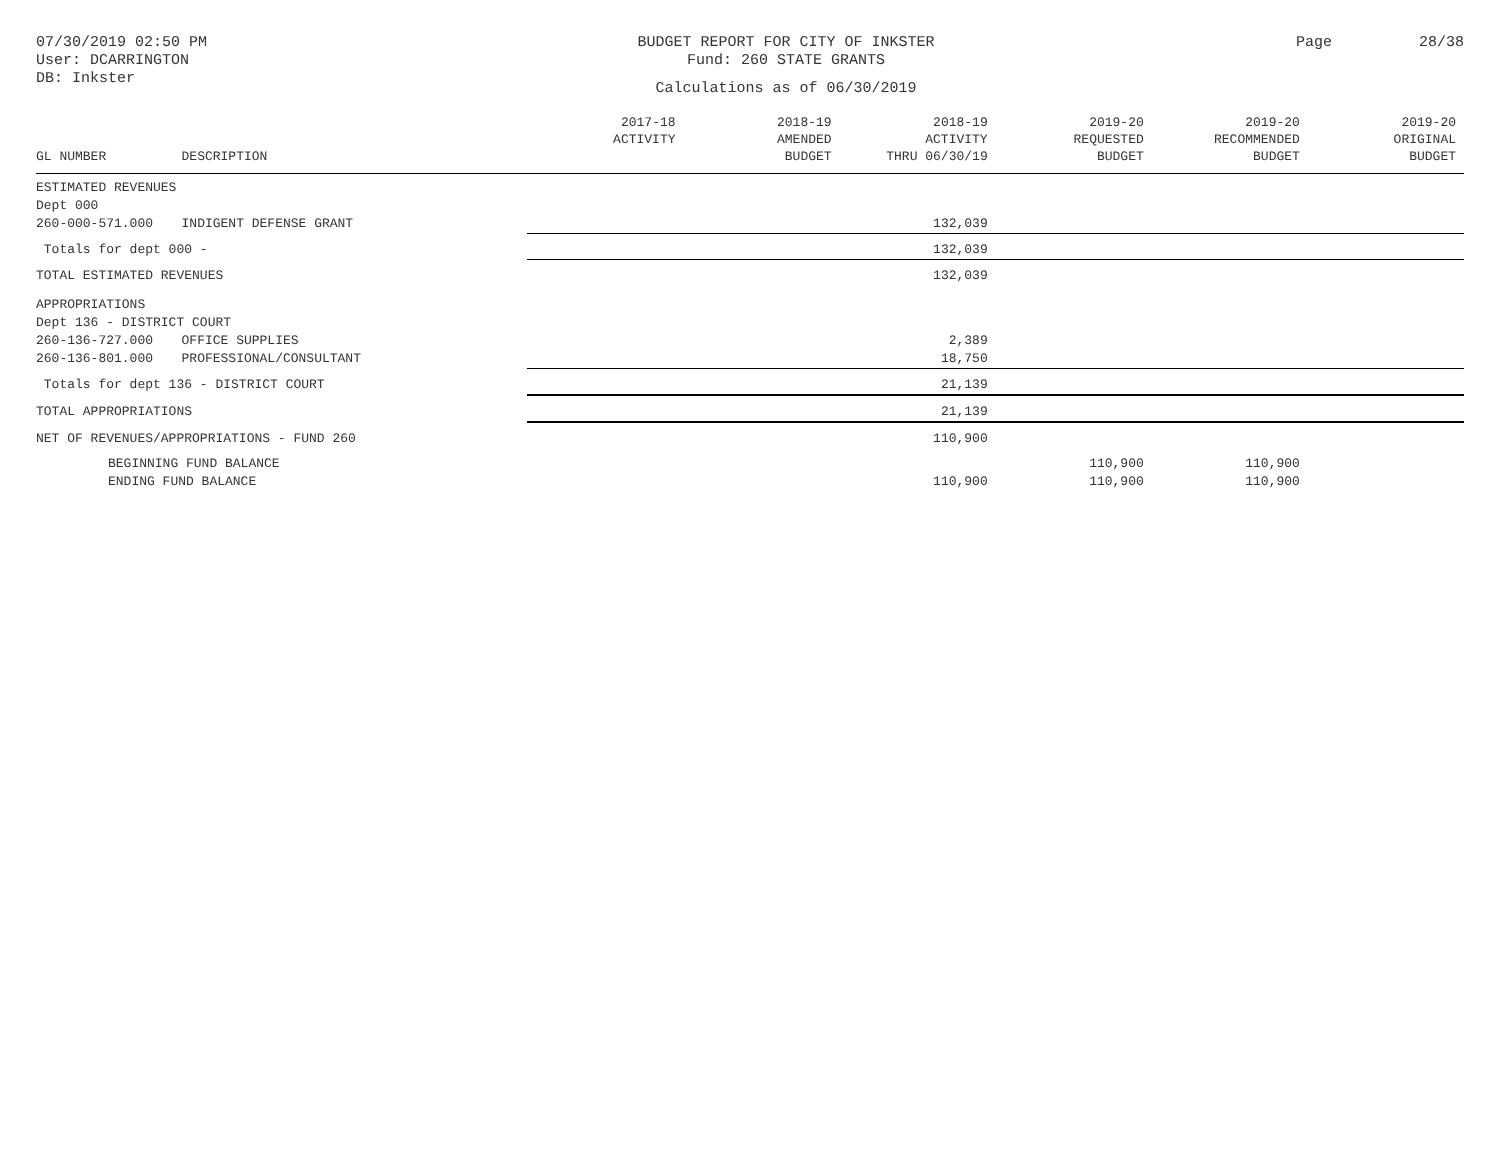07/30/2019 02:50 PM
User: DCARRINGTON
DB: Inkster
BUDGET REPORT FOR CITY OF INKSTER
Fund: 260 STATE GRANTS
Calculations as of 06/30/2019
Page 28/38
| GL NUMBER | DESCRIPTION | 2017-18 ACTIVITY | 2018-19 AMENDED BUDGET | 2018-19 ACTIVITY THRU 06/30/19 | 2019-20 REQUESTED BUDGET | 2019-20 RECOMMENDED BUDGET | 2019-20 ORIGINAL BUDGET |
| --- | --- | --- | --- | --- | --- | --- | --- |
| ESTIMATED REVENUES | | | | | | | |
| Dept 000 | | | | | | | |
| 260-000-571.000 | INDIGENT DEFENSE GRANT | | | 132,039 | | | |
| Totals for dept 000 - | | | | 132,039 | | | |
| TOTAL ESTIMATED REVENUES | | | | 132,039 | | | |
| APPROPRIATIONS | | | | | | | |
| Dept 136 - DISTRICT COURT | | | | | | | |
| 260-136-727.000 | OFFICE SUPPLIES | | | 2,389 | | | |
| 260-136-801.000 | PROFESSIONAL/CONSULTANT | | | 18,750 | | | |
| Totals for dept 136 - DISTRICT COURT | | | | 21,139 | | | |
| TOTAL APPROPRIATIONS | | | | 21,139 | | | |
| NET OF REVENUES/APPROPRIATIONS - FUND 260 | | | | 110,900 | | | |
| BEGINNING FUND BALANCE | | | | | 110,900 | 110,900 | |
| ENDING FUND BALANCE | | | | 110,900 | 110,900 | 110,900 | |